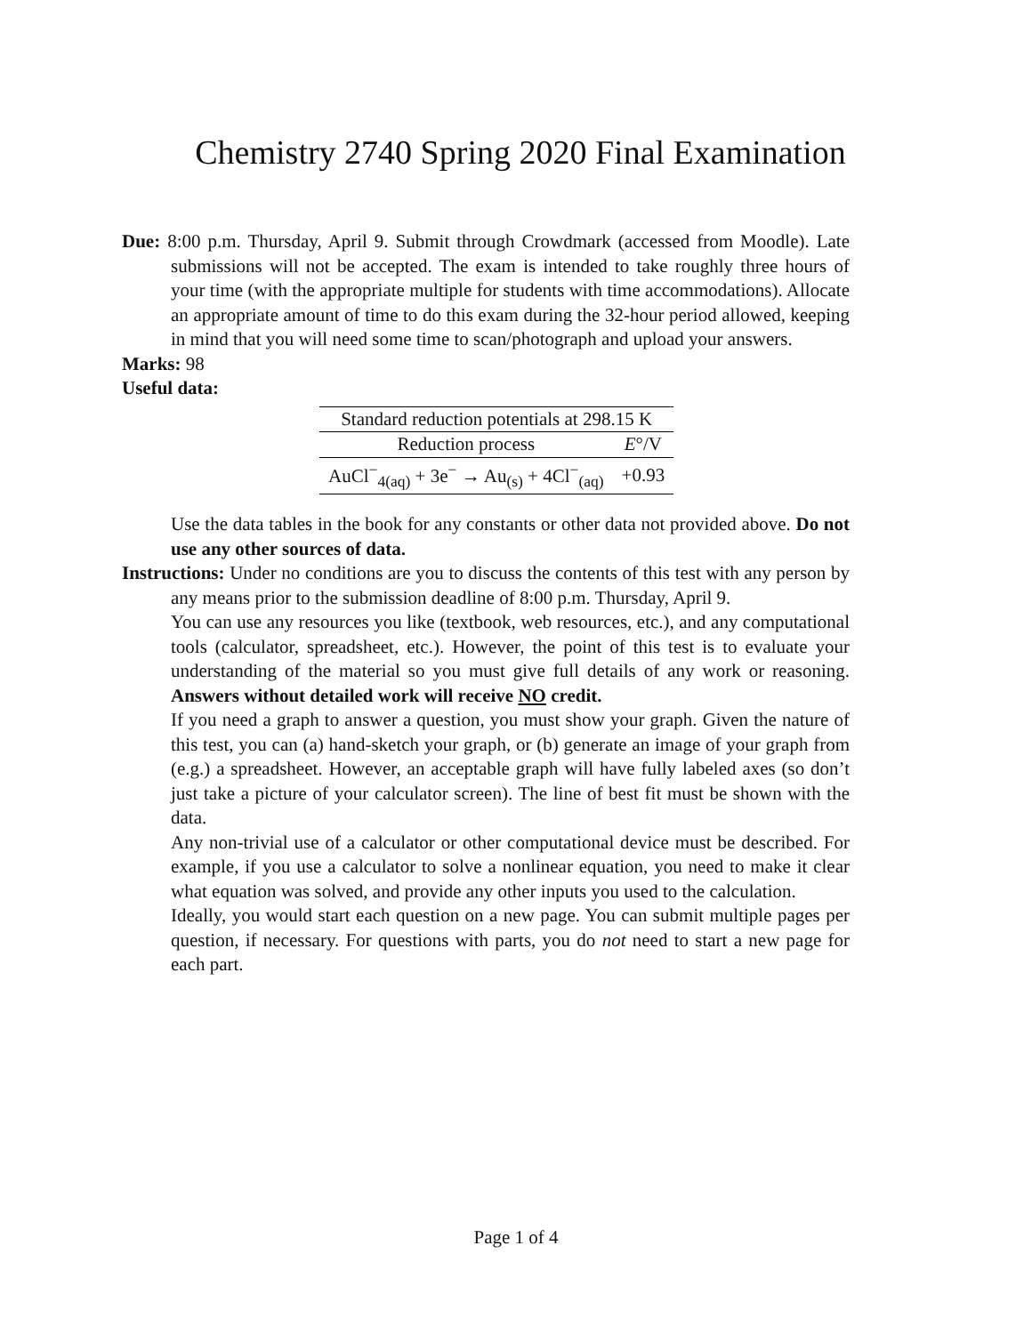Chemistry 2740 Spring 2020 Final Examination
Due: 8:00 p.m. Thursday, April 9. Submit through Crowdmark (accessed from Moodle). Late submissions will not be accepted. The exam is intended to take roughly three hours of your time (with the appropriate multiple for students with time accommodations). Allocate an appropriate amount of time to do this exam during the 32-hour period allowed, keeping in mind that you will need some time to scan/photograph and upload your answers.
Marks: 98
Useful data:
| Standard reduction potentials at 298.15 K | |
| --- | --- |
| Reduction process | E °/V |
| AuCl<sup>−</sup><sub>4(aq)</sub> + 3e<sup>−</sup> → Au<sub>(s)</sub> + 4Cl<sup>−</sup><sub>(aq)</sub> | +0.93 |
Use the data tables in the book for any constants or other data not provided above. Do not use any other sources of data.
Instructions: Under no conditions are you to discuss the contents of this test with any person by any means prior to the submission deadline of 8:00 p.m. Thursday, April 9.
You can use any resources you like (textbook, web resources, etc.), and any computational tools (calculator, spreadsheet, etc.). However, the point of this test is to evaluate your understanding of the material so you must give full details of any work or reasoning. Answers without detailed work will receive NO credit.
If you need a graph to answer a question, you must show your graph. Given the nature of this test, you can (a) hand-sketch your graph, or (b) generate an image of your graph from (e.g.) a spreadsheet. However, an acceptable graph will have fully labeled axes (so don’t just take a picture of your calculator screen). The line of best fit must be shown with the data.
Any non-trivial use of a calculator or other computational device must be described. For example, if you use a calculator to solve a nonlinear equation, you need to make it clear what equation was solved, and provide any other inputs you used to the calculation.
Ideally, you would start each question on a new page. You can submit multiple pages per question, if necessary. For questions with parts, you do not need to start a new page for each part.
Page 1 of 4